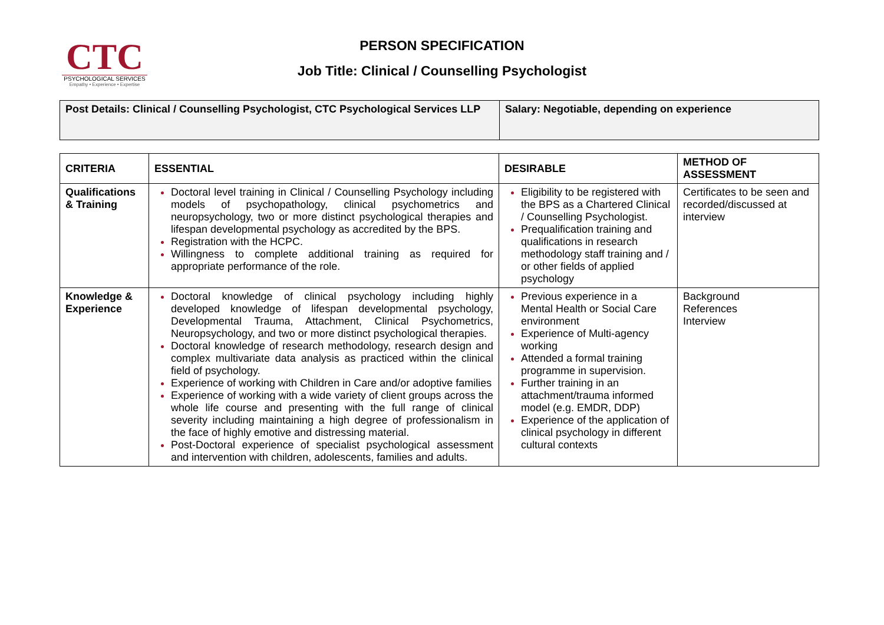CTC
PSYCHOLOGICAL SERVICES
Empathy • Experience • Expertise
PERSON SPECIFICATION
Job Title: Clinical / Counselling Psychologist
| Post Details: Clinical / Counselling Psychologist, CTC Psychological Services LLP | Salary: Negotiable, depending on experience |
| CRITERIA | ESSENTIAL | DESIRABLE | METHOD OF ASSESSMENT |
| --- | --- | --- | --- |
| Qualifications & Training | Doctoral level training in Clinical / Counselling Psychology including models of psychopathology, clinical psychometrics and neuropsychology, two or more distinct psychological therapies and lifespan developmental psychology as accredited by the BPS. Registration with the HCPC. Willingness to complete additional training as required for appropriate performance of the role. | Eligibility to be registered with the BPS as a Chartered Clinical / Counselling Psychologist. Prequalification training and qualifications in research methodology staff training and / or other fields of applied psychology | Certificates to be seen and recorded/discussed at interview |
| Knowledge & Experience | Doctoral knowledge of clinical psychology including highly developed knowledge of lifespan developmental psychology, Developmental Trauma, Attachment, Clinical Psychometrics, Neuropsychology, and two or more distinct psychological therapies. Doctoral knowledge of research methodology, research design and complex multivariate data analysis as practiced within the clinical field of psychology. Experience of working with Children in Care and/or adoptive families Experience of working with a wide variety of client groups across the whole life course and presenting with the full range of clinical severity including maintaining a high degree of professionalism in the face of highly emotive and distressing material. Post-Doctoral experience of specialist psychological assessment and intervention with children, adolescents, families and adults. | Previous experience in a Mental Health or Social Care environment Experience of Multi-agency working Attended a formal training programme in supervision. Further training in an attachment/trauma informed model (e.g. EMDR, DDP) Experience of the application of clinical psychology in different cultural contexts | Background References Interview |